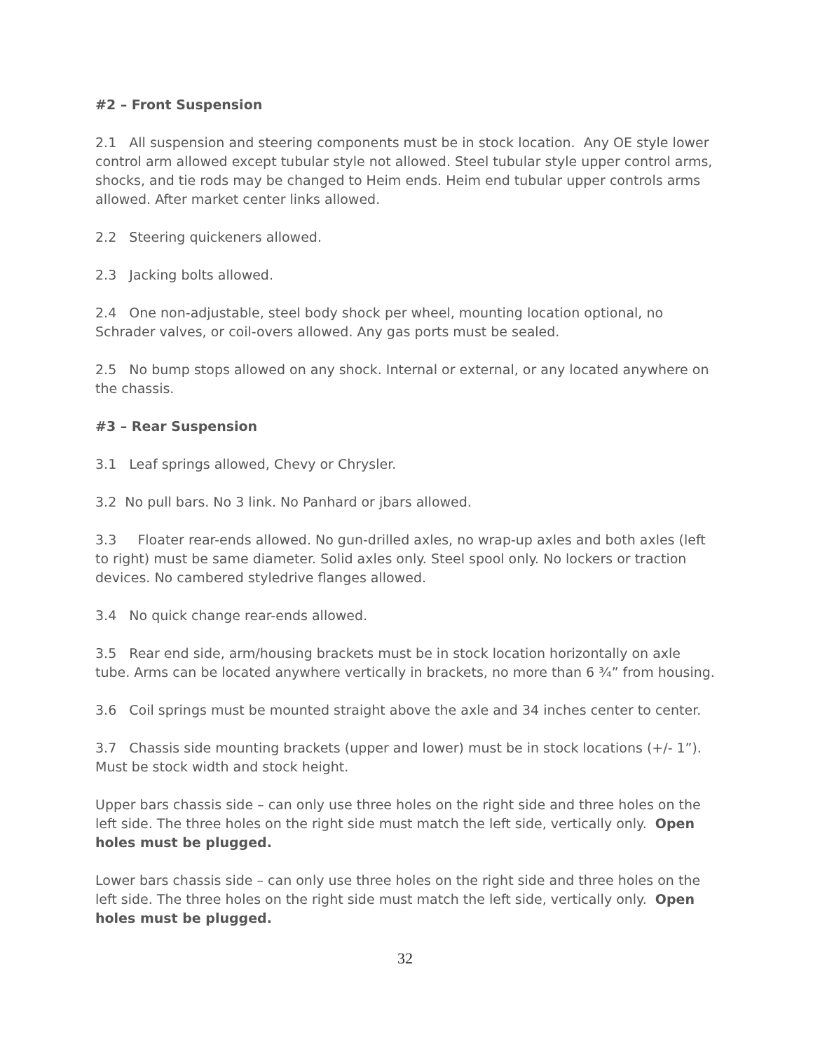#2 – Front Suspension
2.1 All suspension and steering components must be in stock location. Any OE style lower control arm allowed except tubular style not allowed. Steel tubular style upper control arms, shocks, and tie rods may be changed to Heim ends. Heim end tubular upper controls arms allowed. After market center links allowed.
2.2 Steering quickeners allowed.
2.3 Jacking bolts allowed.
2.4 One non-adjustable, steel body shock per wheel, mounting location optional, no Schrader valves, or coil-overs allowed. Any gas ports must be sealed.
2.5 No bump stops allowed on any shock. Internal or external, or any located anywhere on the chassis.
#3 – Rear Suspension
3.1 Leaf springs allowed, Chevy or Chrysler.
3.2 No pull bars. No 3 link. No Panhard or jbars allowed.
3.3 Floater rear-ends allowed. No gun-drilled axles, no wrap-up axles and both axles (left to right) must be same diameter. Solid axles only. Steel spool only. No lockers or traction devices. No cambered styledrive flanges allowed.
3.4 No quick change rear-ends allowed.
3.5 Rear end side, arm/housing brackets must be in stock location horizontally on axle tube. Arms can be located anywhere vertically in brackets, no more than 6 ¾” from housing.
3.6 Coil springs must be mounted straight above the axle and 34 inches center to center.
3.7 Chassis side mounting brackets (upper and lower) must be in stock locations (+/- 1”). Must be stock width and stock height.
Upper bars chassis side – can only use three holes on the right side and three holes on the left side. The three holes on the right side must match the left side, vertically only. Open holes must be plugged.
Lower bars chassis side – can only use three holes on the right side and three holes on the left side. The three holes on the right side must match the left side, vertically only. Open holes must be plugged.
32